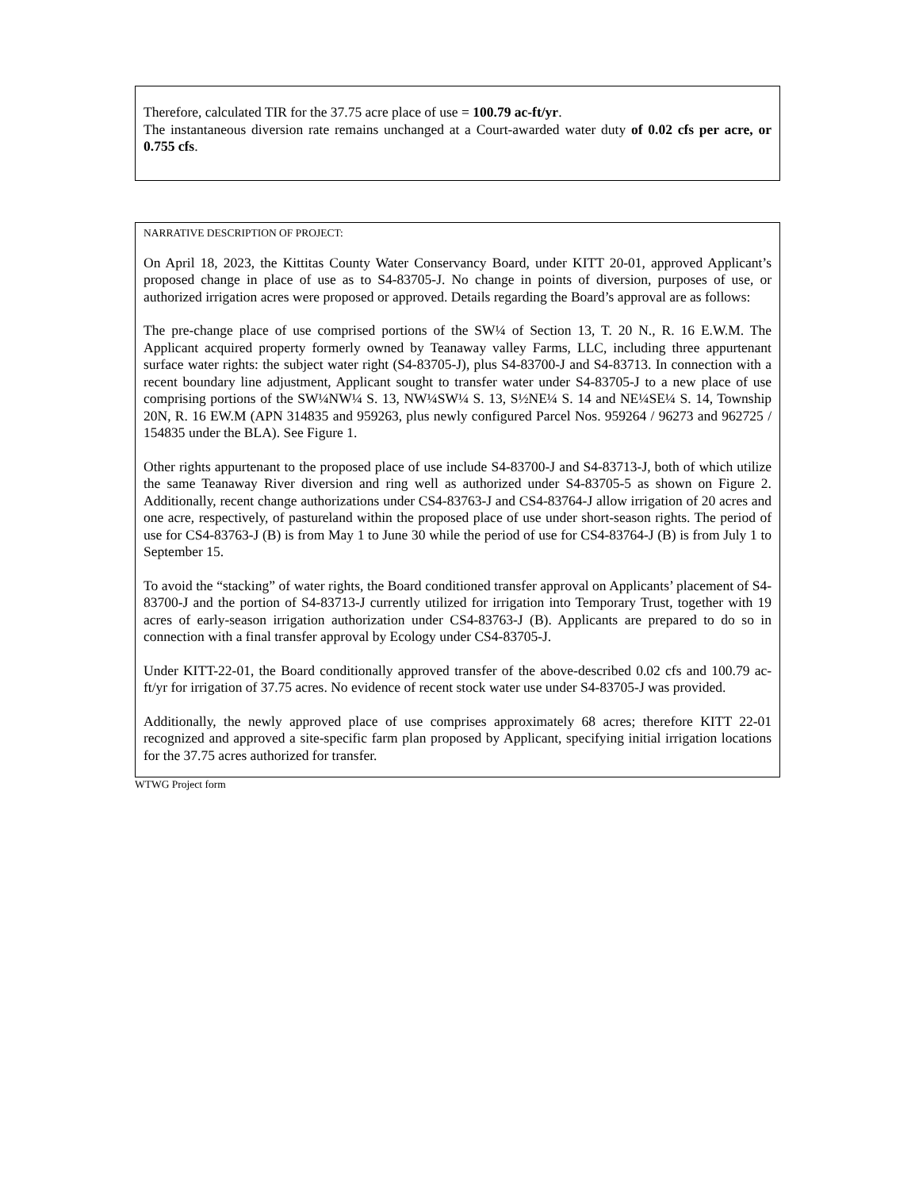Therefore, calculated TIR for the 37.75 acre place of use = 100.79 ac-ft/yr.
The instantaneous diversion rate remains unchanged at a Court-awarded water duty of 0.02 cfs per acre, or 0.755 cfs.
NARRATIVE DESCRIPTION OF PROJECT:
On April 18, 2023, the Kittitas County Water Conservancy Board, under KITT 20-01, approved Applicant’s proposed change in place of use as to S4-83705-J. No change in points of diversion, purposes of use, or authorized irrigation acres were proposed or approved. Details regarding the Board’s approval are as follows:
The pre-change place of use comprised portions of the SW¼ of Section 13, T. 20 N., R. 16 E.W.M. The Applicant acquired property formerly owned by Teanaway valley Farms, LLC, including three appurtenant surface water rights: the subject water right (S4-83705-J), plus S4-83700-J and S4-83713. In connection with a recent boundary line adjustment, Applicant sought to transfer water under S4-83705-J to a new place of use comprising portions of the SW¼NW¼ S. 13, NW¼SW¼ S. 13, S½NE¼ S. 14 and NE¼SE¼ S. 14, Township 20N, R. 16 EW.M (APN 314835 and 959263, plus newly configured Parcel Nos. 959264 / 96273 and 962725 / 154835 under the BLA). See Figure 1.
Other rights appurtenant to the proposed place of use include S4-83700-J and S4-83713-J, both of which utilize the same Teanaway River diversion and ring well as authorized under S4-83705-5 as shown on Figure 2. Additionally, recent change authorizations under CS4-83763-J and CS4-83764-J allow irrigation of 20 acres and one acre, respectively, of pastureland within the proposed place of use under short-season rights. The period of use for CS4-83763-J (B) is from May 1 to June 30 while the period of use for CS4-83764-J (B) is from July 1 to September 15.
To avoid the “stacking” of water rights, the Board conditioned transfer approval on Applicants’ placement of S4-83700-J and the portion of S4-83713-J currently utilized for irrigation into Temporary Trust, together with 19 acres of early-season irrigation authorization under CS4-83763-J (B). Applicants are prepared to do so in connection with a final transfer approval by Ecology under CS4-83705-J.
Under KITT-22-01, the Board conditionally approved transfer of the above-described 0.02 cfs and 100.79 ac-ft/yr for irrigation of 37.75 acres. No evidence of recent stock water use under S4-83705-J was provided.
Additionally, the newly approved place of use comprises approximately 68 acres; therefore KITT 22-01 recognized and approved a site-specific farm plan proposed by Applicant, specifying initial irrigation locations for the 37.75 acres authorized for transfer.
WTWG Project form